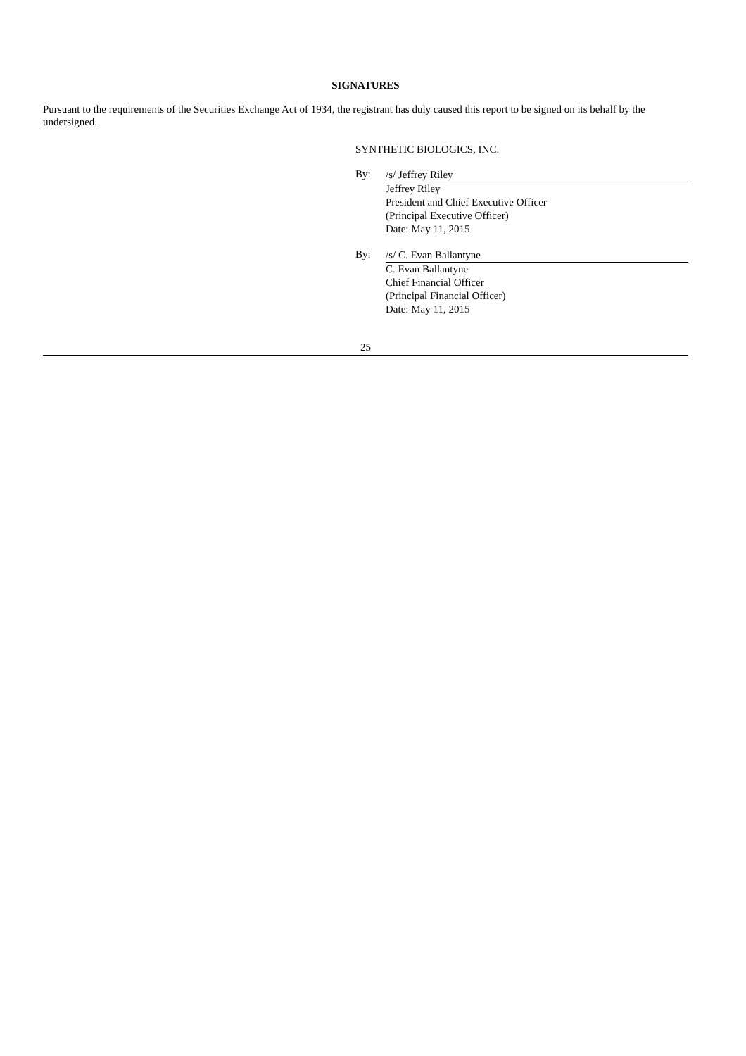SIGNATURES
Pursuant to the requirements of the Securities Exchange Act of 1934, the registrant has duly caused this report to be signed on its behalf by the undersigned.
SYNTHETIC BIOLOGICS, INC.
By:
/s/ Jeffrey Riley
Jeffrey Riley
President and Chief Executive Officer
(Principal Executive Officer)
Date: May 11, 2015
By:
/s/ C. Evan Ballantyne
C. Evan Ballantyne
Chief Financial Officer
(Principal Financial Officer)
Date: May 11, 2015
25